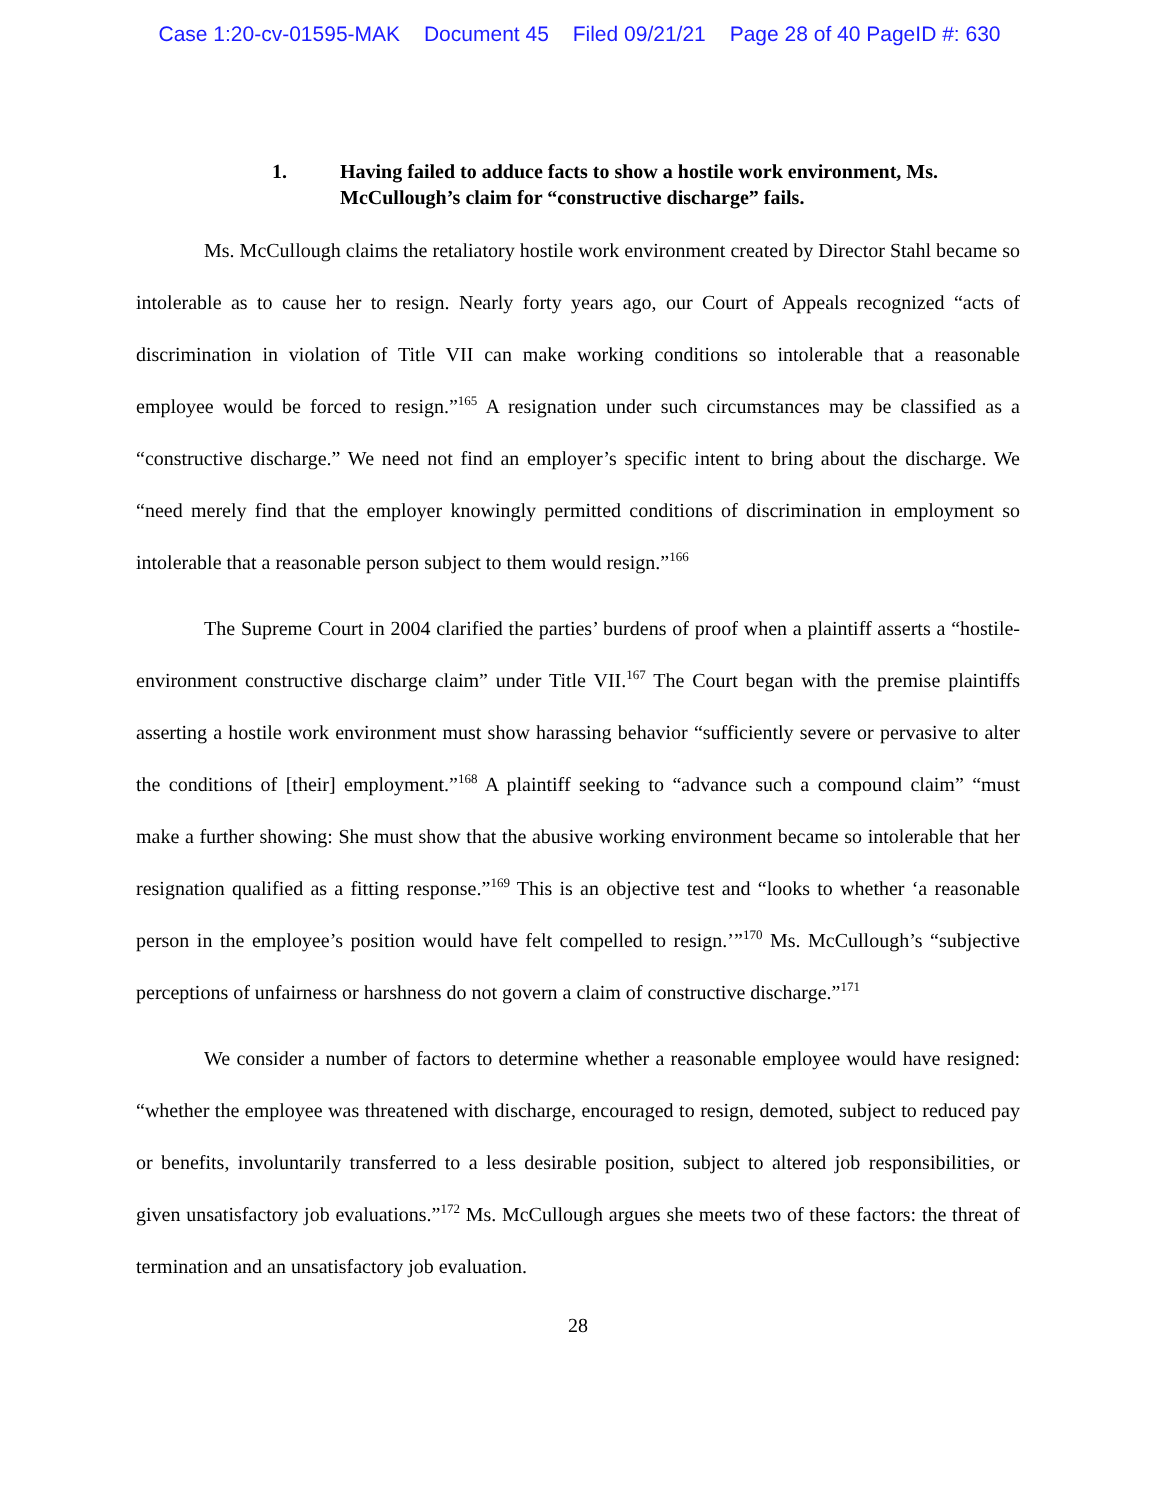Case 1:20-cv-01595-MAK Document 45 Filed 09/21/21 Page 28 of 40 PageID #: 630
1. Having failed to adduce facts to show a hostile work environment, Ms. McCullough’s claim for “constructive discharge” fails.
Ms. McCullough claims the retaliatory hostile work environment created by Director Stahl became so intolerable as to cause her to resign. Nearly forty years ago, our Court of Appeals recognized “acts of discrimination in violation of Title VII can make working conditions so intolerable that a reasonable employee would be forced to resign.”<sup>165</sup> A resignation under such circumstances may be classified as a “constructive discharge.” We need not find an employer’s specific intent to bring about the discharge. We “need merely find that the employer knowingly permitted conditions of discrimination in employment so intolerable that a reasonable person subject to them would resign.”<sup>166</sup>
The Supreme Court in 2004 clarified the parties’ burdens of proof when a plaintiff asserts a “hostile-environment constructive discharge claim” under Title VII.<sup>167</sup> The Court began with the premise plaintiffs asserting a hostile work environment must show harassing behavior “sufficiently severe or pervasive to alter the conditions of [their] employment.”<sup>168</sup> A plaintiff seeking to “advance such a compound claim” “must make a further showing: She must show that the abusive working environment became so intolerable that her resignation qualified as a fitting response.”<sup>169</sup> This is an objective test and “looks to whether ‘a reasonable person in the employee’s position would have felt compelled to resign.’”<sup>170</sup> Ms. McCullough’s “subjective perceptions of unfairness or harshness do not govern a claim of constructive discharge.”<sup>171</sup>
We consider a number of factors to determine whether a reasonable employee would have resigned: “whether the employee was threatened with discharge, encouraged to resign, demoted, subject to reduced pay or benefits, involuntarily transferred to a less desirable position, subject to altered job responsibilities, or given unsatisfactory job evaluations.”<sup>172</sup> Ms. McCullough argues she meets two of these factors: the threat of termination and an unsatisfactory job evaluation.
28